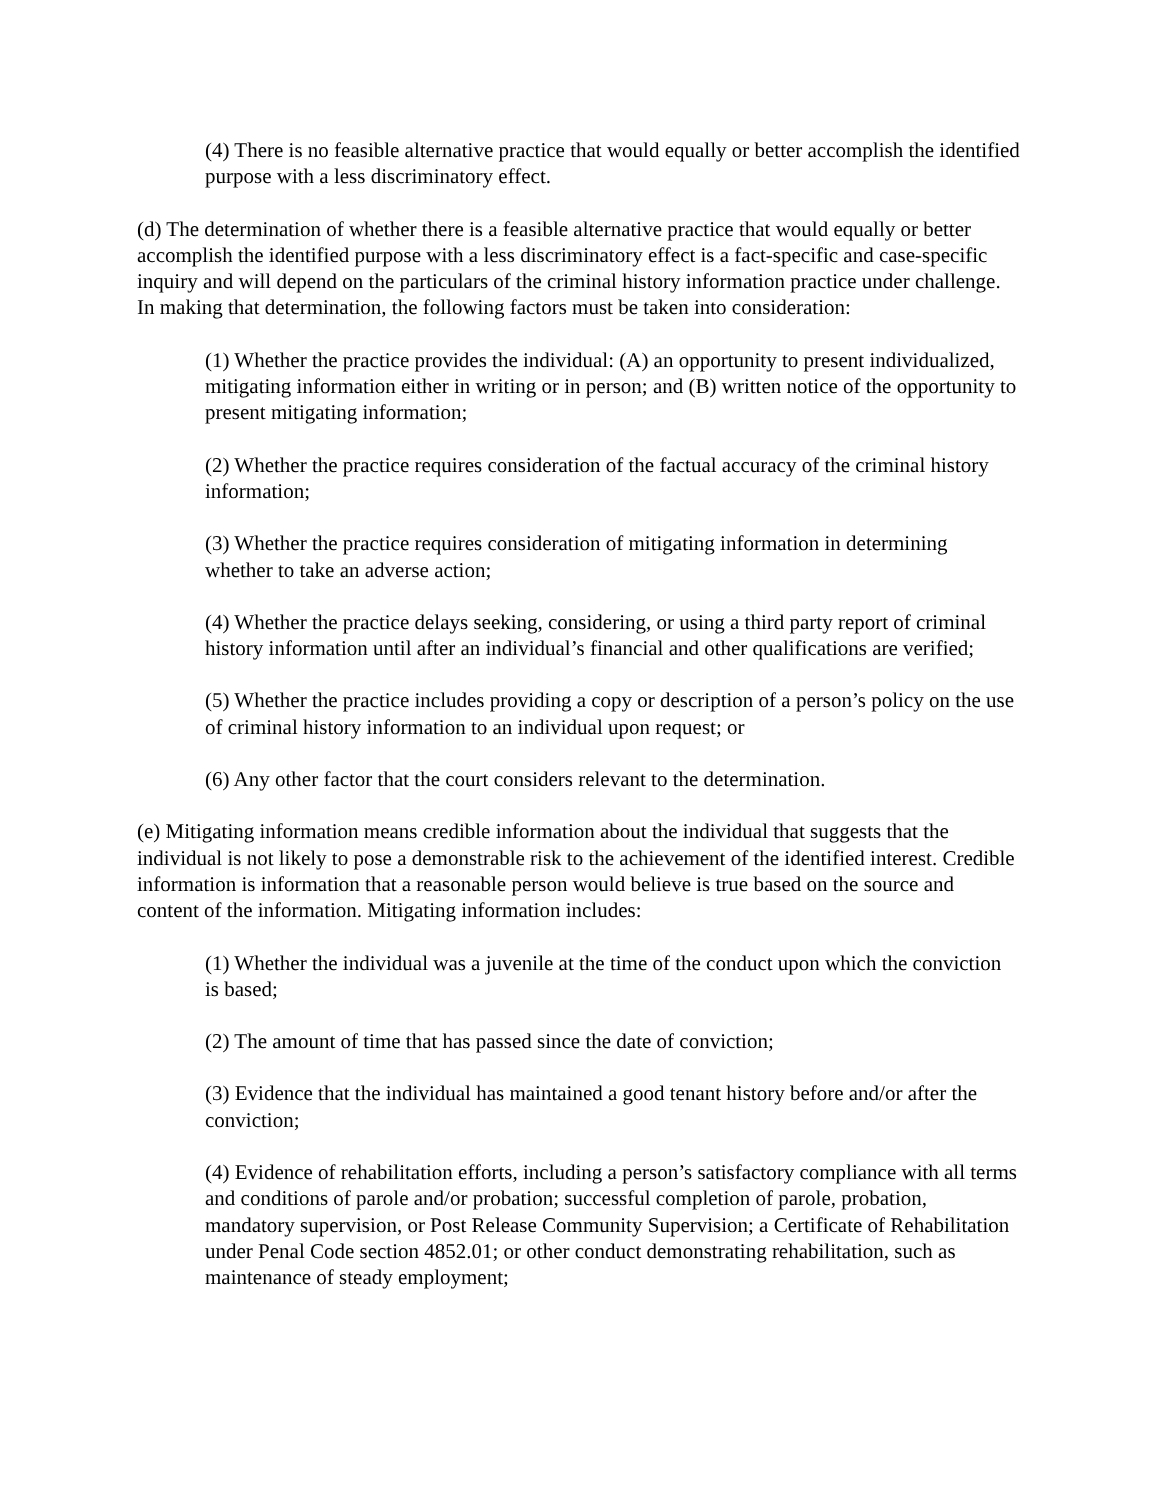(4) There is no feasible alternative practice that would equally or better accomplish the identified purpose with a less discriminatory effect.
(d) The determination of whether there is a feasible alternative practice that would equally or better accomplish the identified purpose with a less discriminatory effect is a fact-specific and case-specific inquiry and will depend on the particulars of the criminal history information practice under challenge. In making that determination, the following factors must be taken into consideration:
(1) Whether the practice provides the individual: (A) an opportunity to present individualized, mitigating information either in writing or in person; and (B) written notice of the opportunity to present mitigating information;
(2) Whether the practice requires consideration of the factual accuracy of the criminal history information;
(3) Whether the practice requires consideration of mitigating information in determining whether to take an adverse action;
(4) Whether the practice delays seeking, considering, or using a third party report of criminal history information until after an individual’s financial and other qualifications are verified;
(5) Whether the practice includes providing a copy or description of a person’s policy on the use of criminal history information to an individual upon request; or
(6) Any other factor that the court considers relevant to the determination.
(e) Mitigating information means credible information about the individual that suggests that the individual is not likely to pose a demonstrable risk to the achievement of the identified interest. Credible information is information that a reasonable person would believe is true based on the source and content of the information. Mitigating information includes:
(1) Whether the individual was a juvenile at the time of the conduct upon which the conviction is based;
(2) The amount of time that has passed since the date of conviction;
(3) Evidence that the individual has maintained a good tenant history before and/or after the conviction;
(4) Evidence of rehabilitation efforts, including a person’s satisfactory compliance with all terms and conditions of parole and/or probation; successful completion of parole, probation, mandatory supervision, or Post Release Community Supervision; a Certificate of Rehabilitation under Penal Code section 4852.01; or other conduct demonstrating rehabilitation, such as maintenance of steady employment;